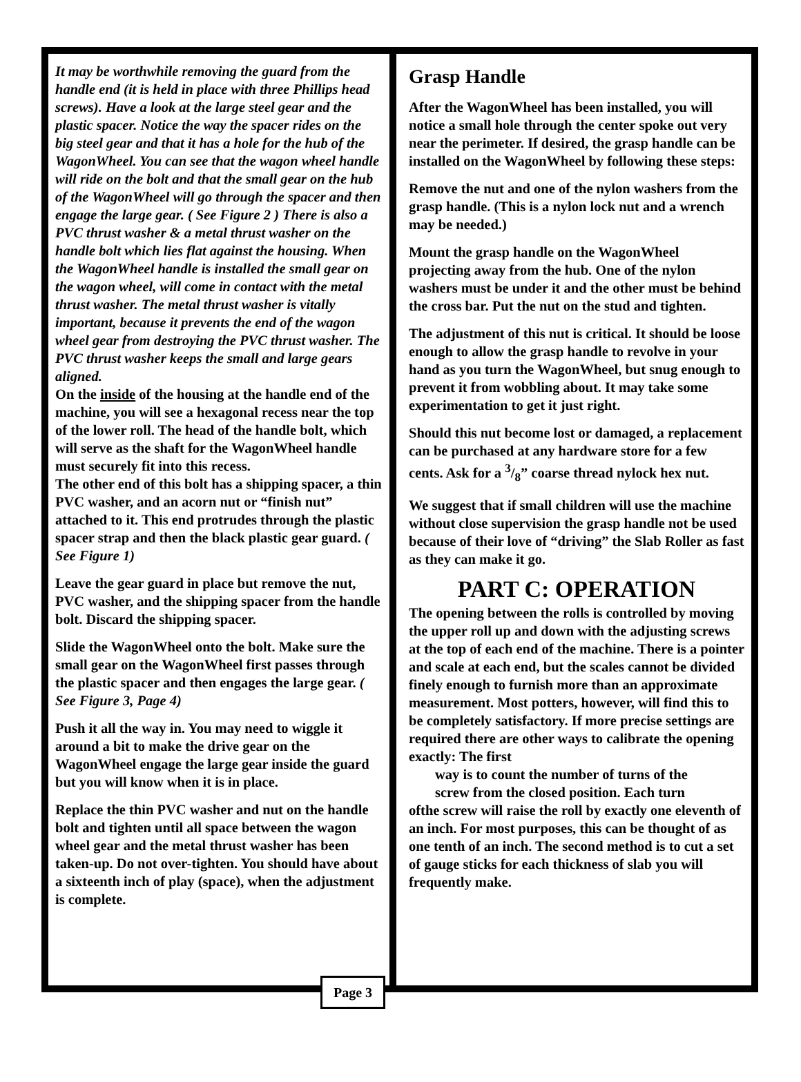It may be worthwhile removing the guard from the handle end (it is held in place with three Phillips head screws). Have a look at the large steel gear and the plastic spacer. Notice the way the spacer rides on the big steel gear and that it has a hole for the hub of the WagonWheel. You can see that the wagon wheel handle will ride on the bolt and that the small gear on the hub of the WagonWheel will go through the spacer and then engage the large gear. ( See Figure 2 ) There is also a PVC thrust washer & a metal thrust washer on the handle bolt which lies flat against the housing. When the WagonWheel handle is installed the small gear on the wagon wheel, will come in contact with the metal thrust washer. The metal thrust washer is vitally important, because it prevents the end of the wagon wheel gear from destroying the PVC thrust washer. The PVC thrust washer keeps the small and large gears aligned.
On the inside of the housing at the handle end of the machine, you will see a hexagonal recess near the top of the lower roll. The head of the handle bolt, which will serve as the shaft for the WagonWheel handle must securely fit into this recess.
The other end of this bolt has a shipping spacer, a thin PVC washer, and an acorn nut or “finish nut” attached to it. This end protrudes through the plastic spacer strap and then the black plastic gear guard. ( See Figure 1)
Leave the gear guard in place but remove the nut, PVC washer, and the shipping spacer from the handle bolt. Discard the shipping spacer.
Slide the WagonWheel onto the bolt. Make sure the small gear on the WagonWheel first passes through the plastic spacer and then engages the large gear. ( See Figure 3, Page 4)
Push it all the way in. You may need to wiggle it around a bit to make the drive gear on the WagonWheel engage the large gear inside the guard but you will know when it is in place.
Replace the thin PVC washer and nut on the handle bolt and tighten until all space between the wagon wheel gear and the metal thrust washer has been taken-up. Do not over-tighten. You should have about a sixteenth inch of play (space), when the adjustment is complete.
Grasp Handle
After the WagonWheel has been installed, you will notice a small hole through the center spoke out very near the perimeter. If desired, the grasp handle can be installed on the WagonWheel by following these steps:
Remove the nut and one of the nylon washers from the grasp handle. (This is a nylon lock nut and a wrench may be needed.)
Mount the grasp handle on the WagonWheel projecting away from the hub. One of the nylon washers must be under it and the other must be behind the cross bar. Put the nut on the stud and tighten.
The adjustment of this nut is critical. It should be loose enough to allow the grasp handle to revolve in your hand as you turn the WagonWheel, but snug enough to prevent it from wobbling about. It may take some experimentation to get it just right.
Should this nut become lost or damaged, a replacement can be purchased at any hardware store for a few cents. Ask for a 3/8” coarse thread nylock hex nut.
We suggest that if small children will use the machine without close supervision the grasp handle not be used because of their love of “driving” the Slab Roller as fast as they can make it go.
PART C: OPERATION
The opening between the rolls is controlled by moving the upper roll up and down with the adjusting screws at the top of each end of the machine. There is a pointer and scale at each end, but the scales cannot be divided finely enough to furnish more than an approximate measurement. Most potters, however, will find this to be completely satisfactory. If more precise settings are required there are other ways to calibrate the opening exactly: The first
way is to count the number of turns of the
screw from the closed position. Each turn
ofthe screw will raise the roll by exactly one eleventh of an inch. For most purposes, this can be thought of as one tenth of an inch. The second method is to cut a set of gauge sticks for each thickness of slab you will frequently make.
Page 3